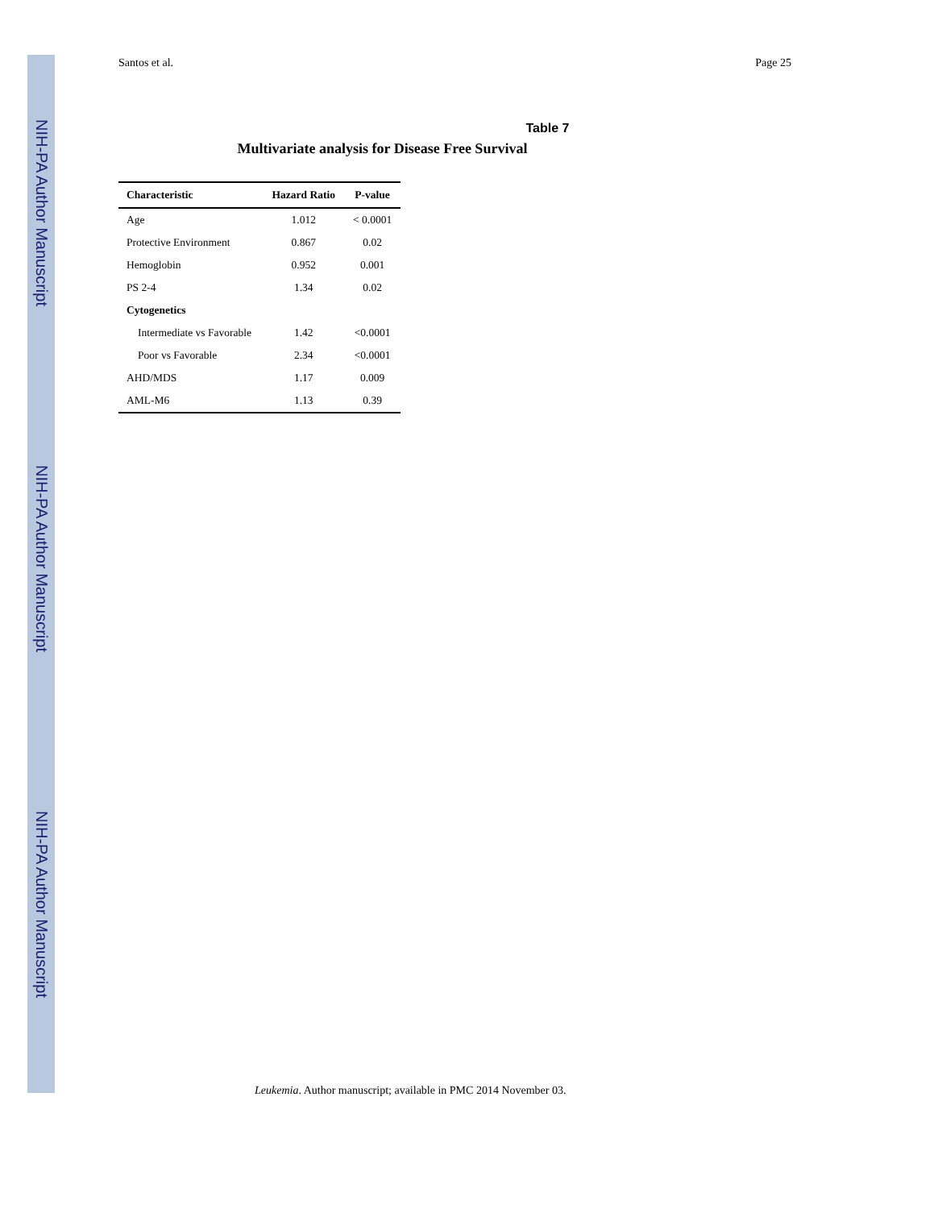NIH-PA Author Manuscript
NIH-PA Author Manuscript
NIH-PA Author Manuscript
Santos et al. Page 25
Table 7
Multivariate analysis for Disease Free Survival
| Characteristic | Hazard Ratio | P-value |
| --- | --- | --- |
| Age | 1.012 | < 0.0001 |
| Protective Environment | 0.867 | 0.02 |
| Hemoglobin | 0.952 | 0.001 |
| PS 2-4 | 1.34 | 0.02 |
| Cytogenetics | | |
| Intermediate vs Favorable | 1.42 | <0.0001 |
| Poor vs Favorable | 2.34 | <0.0001 |
| AHD/MDS | 1.17 | 0.009 |
| AML-M6 | 1.13 | 0.39 |
Leukemia. Author manuscript; available in PMC 2014 November 03.